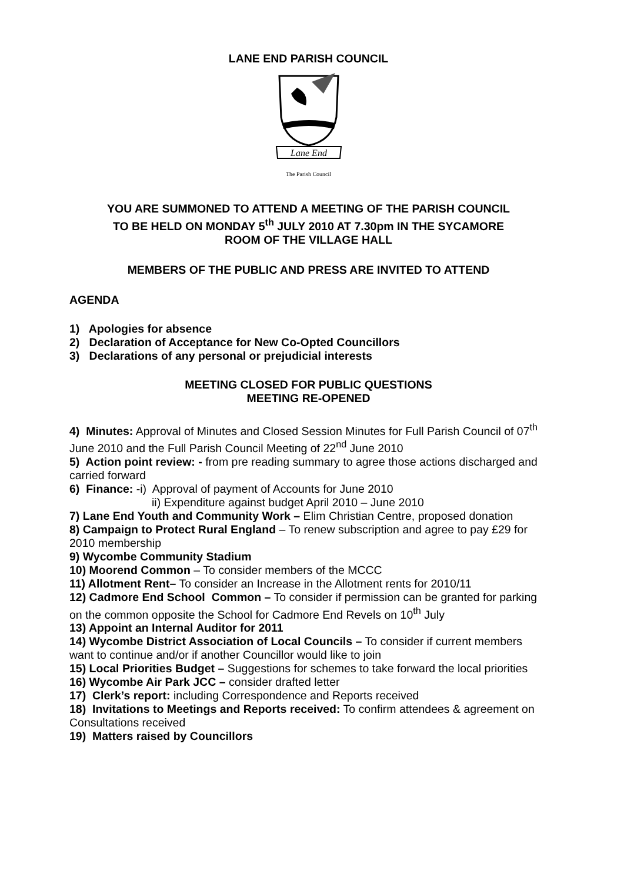LANE END PARISH COUNCIL
Lane End
The Parish Council
YOU ARE SUMMONED TO ATTEND A MEETING OF THE PARISH COUNCIL
TO BE HELD ON MONDAY 5<sup>th</sup> JULY 2010 AT 7.30pm IN THE SYCAMORE
ROOM OF THE VILLAGE HALL
MEMBERS OF THE PUBLIC AND PRESS ARE INVITED TO ATTEND
AGENDA
1) Apologies for absence
2) Declaration of Acceptance for New Co-Opted Councillors
3) Declarations of any personal or prejudicial interests
MEETING CLOSED FOR PUBLIC QUESTIONS
MEETING RE-OPENED
4) Minutes: Approval of Minutes and Closed Session Minutes for Full Parish Council of 07<sup>th</sup> June 2010 and the Full Parish Council Meeting of 22<sup>nd</sup> June 2010
5) Action point review: - from pre reading summary to agree those actions discharged and carried forward
6) Finance: -i) Approval of payment of Accounts for June 2010
ii) Expenditure against budget April 2010 – June 2010
7) Lane End Youth and Community Work – Elim Christian Centre, proposed donation
8) Campaign to Protect Rural England – To renew subscription and agree to pay £29 for 2010 membership
9) Wycombe Community Stadium
10) Moorend Common – To consider members of the MCCC
11) Allotment Rent– To consider an Increase in the Allotment rents for 2010/11
12) Cadmore End School Common – To consider if permission can be granted for parking on the common opposite the School for Cadmore End Revels on 10<sup>th</sup> July
13) Appoint an Internal Auditor for 2011
14) Wycombe District Association of Local Councils – To consider if current members want to continue and/or if another Councillor would like to join
15) Local Priorities Budget – Suggestions for schemes to take forward the local priorities
16) Wycombe Air Park JCC – consider drafted letter
17) Clerk’s report: including Correspondence and Reports received
18) Invitations to Meetings and Reports received: To confirm attendees & agreement on Consultations received
19) Matters raised by Councillors